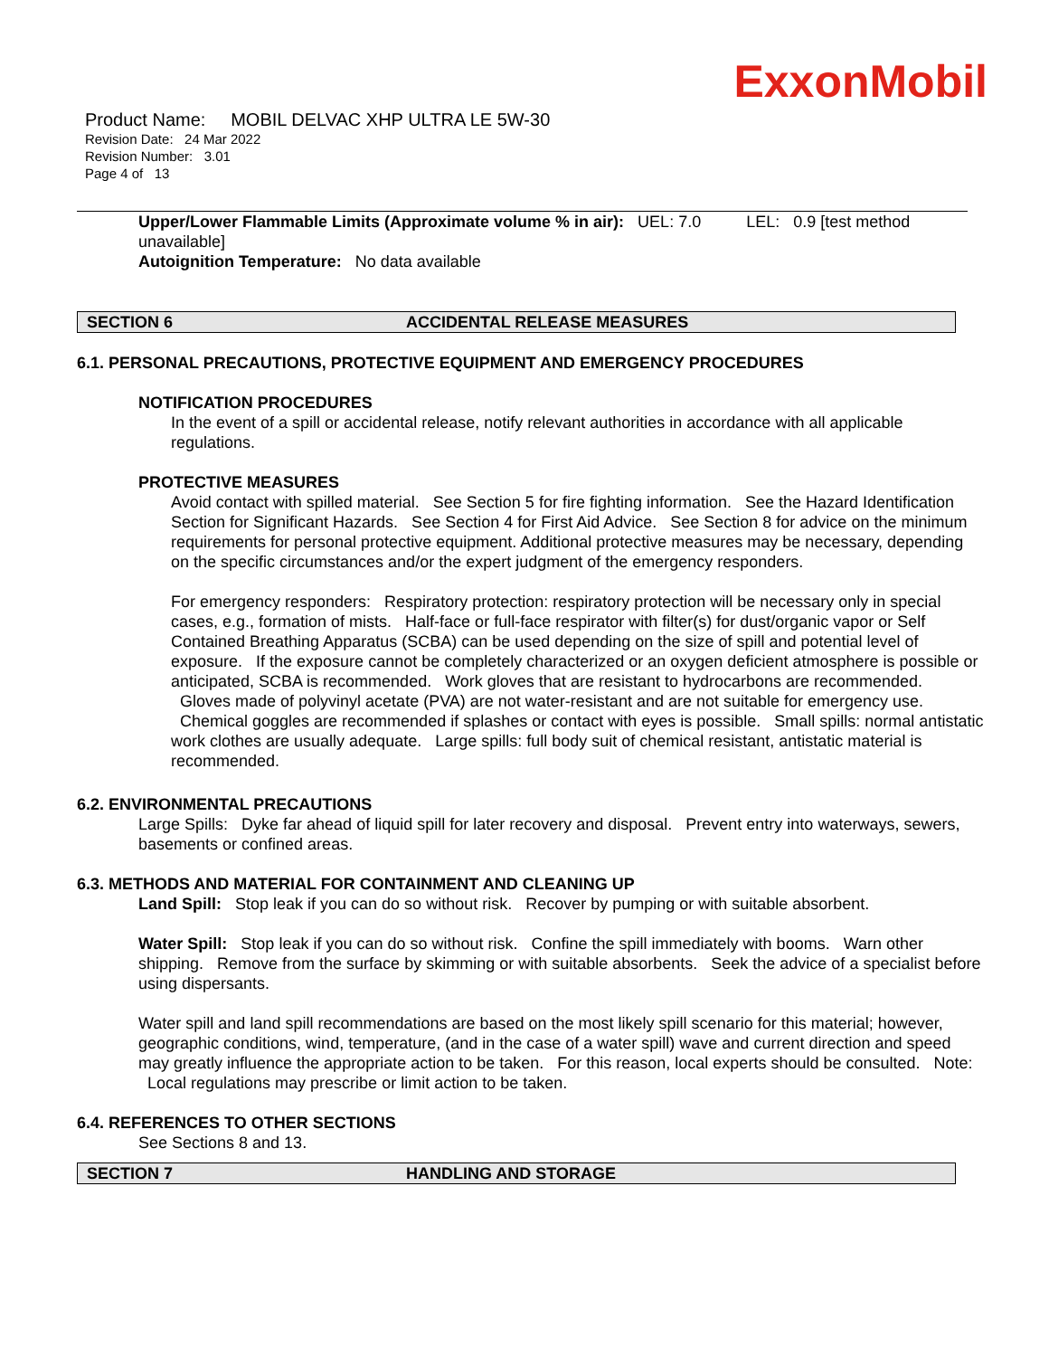ExxonMobil
Product Name: MOBIL DELVAC XHP ULTRA LE 5W-30
Revision Date: 24 Mar 2022
Revision Number: 3.01
Page 4 of 13
Upper/Lower Flammable Limits (Approximate volume % in air): UEL: 7.0 LEL: 0.9 [test method unavailable]
Autoignition Temperature: No data available
SECTION 6 ACCIDENTAL RELEASE MEASURES
6.1. PERSONAL PRECAUTIONS, PROTECTIVE EQUIPMENT AND EMERGENCY PROCEDURES
NOTIFICATION PROCEDURES
In the event of a spill or accidental release, notify relevant authorities in accordance with all applicable regulations.
PROTECTIVE MEASURES
Avoid contact with spilled material. See Section 5 for fire fighting information. See the Hazard Identification Section for Significant Hazards. See Section 4 for First Aid Advice. See Section 8 for advice on the minimum requirements for personal protective equipment. Additional protective measures may be necessary, depending on the specific circumstances and/or the expert judgment of the emergency responders.
For emergency responders: Respiratory protection: respiratory protection will be necessary only in special cases, e.g., formation of mists. Half-face or full-face respirator with filter(s) for dust/organic vapor or Self Contained Breathing Apparatus (SCBA) can be used depending on the size of spill and potential level of exposure. If the exposure cannot be completely characterized or an oxygen deficient atmosphere is possible or anticipated, SCBA is recommended. Work gloves that are resistant to hydrocarbons are recommended. Gloves made of polyvinyl acetate (PVA) are not water-resistant and are not suitable for emergency use. Chemical goggles are recommended if splashes or contact with eyes is possible. Small spills: normal antistatic work clothes are usually adequate. Large spills: full body suit of chemical resistant, antistatic material is recommended.
6.2. ENVIRONMENTAL PRECAUTIONS
Large Spills: Dyke far ahead of liquid spill for later recovery and disposal. Prevent entry into waterways, sewers, basements or confined areas.
6.3. METHODS AND MATERIAL FOR CONTAINMENT AND CLEANING UP
Land Spill: Stop leak if you can do so without risk. Recover by pumping or with suitable absorbent.
Water Spill: Stop leak if you can do so without risk. Confine the spill immediately with booms. Warn other shipping. Remove from the surface by skimming or with suitable absorbents. Seek the advice of a specialist before using dispersants.
Water spill and land spill recommendations are based on the most likely spill scenario for this material; however, geographic conditions, wind, temperature, (and in the case of a water spill) wave and current direction and speed may greatly influence the appropriate action to be taken. For this reason, local experts should be consulted. Note: Local regulations may prescribe or limit action to be taken.
6.4. REFERENCES TO OTHER SECTIONS
See Sections 8 and 13.
SECTION 7 HANDLING AND STORAGE